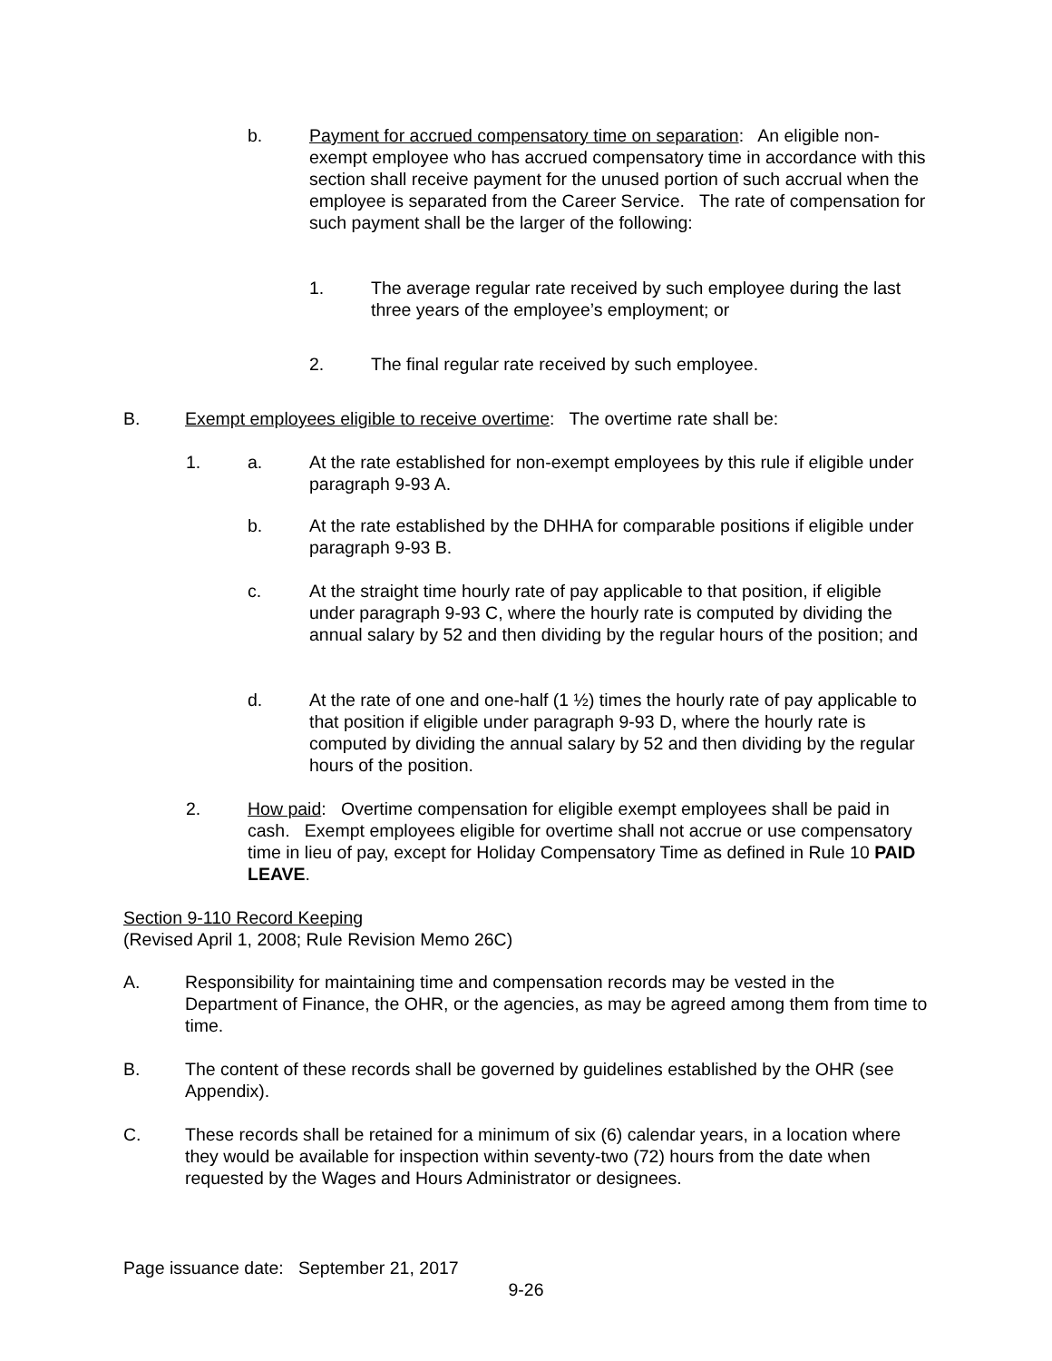b. Payment for accrued compensatory time on separation: An eligible non-exempt employee who has accrued compensatory time in accordance with this section shall receive payment for the unused portion of such accrual when the employee is separated from the Career Service. The rate of compensation for such payment shall be the larger of the following:
1. The average regular rate received by such employee during the last three years of the employee’s employment; or
2. The final regular rate received by such employee.
B. Exempt employees eligible to receive overtime: The overtime rate shall be:
1. a. At the rate established for non-exempt employees by this rule if eligible under paragraph 9-93 A.
b. At the rate established by the DHHA for comparable positions if eligible under paragraph 9-93 B.
c. At the straight time hourly rate of pay applicable to that position, if eligible under paragraph 9-93 C, where the hourly rate is computed by dividing the annual salary by 52 and then dividing by the regular hours of the position; and
d. At the rate of one and one-half (1 ½) times the hourly rate of pay applicable to that position if eligible under paragraph 9-93 D, where the hourly rate is computed by dividing the annual salary by 52 and then dividing by the regular hours of the position.
2. How paid: Overtime compensation for eligible exempt employees shall be paid in cash. Exempt employees eligible for overtime shall not accrue or use compensatory time in lieu of pay, except for Holiday Compensatory Time as defined in Rule 10 PAID LEAVE.
Section 9-110 Record Keeping
(Revised April 1, 2008; Rule Revision Memo 26C)
A. Responsibility for maintaining time and compensation records may be vested in the Department of Finance, the OHR, or the agencies, as may be agreed among them from time to time.
B. The content of these records shall be governed by guidelines established by the OHR (see Appendix).
C. These records shall be retained for a minimum of six (6) calendar years, in a location where they would be available for inspection within seventy-two (72) hours from the date when requested by the Wages and Hours Administrator or designees.
Page issuance date: September 21, 2017
9-26